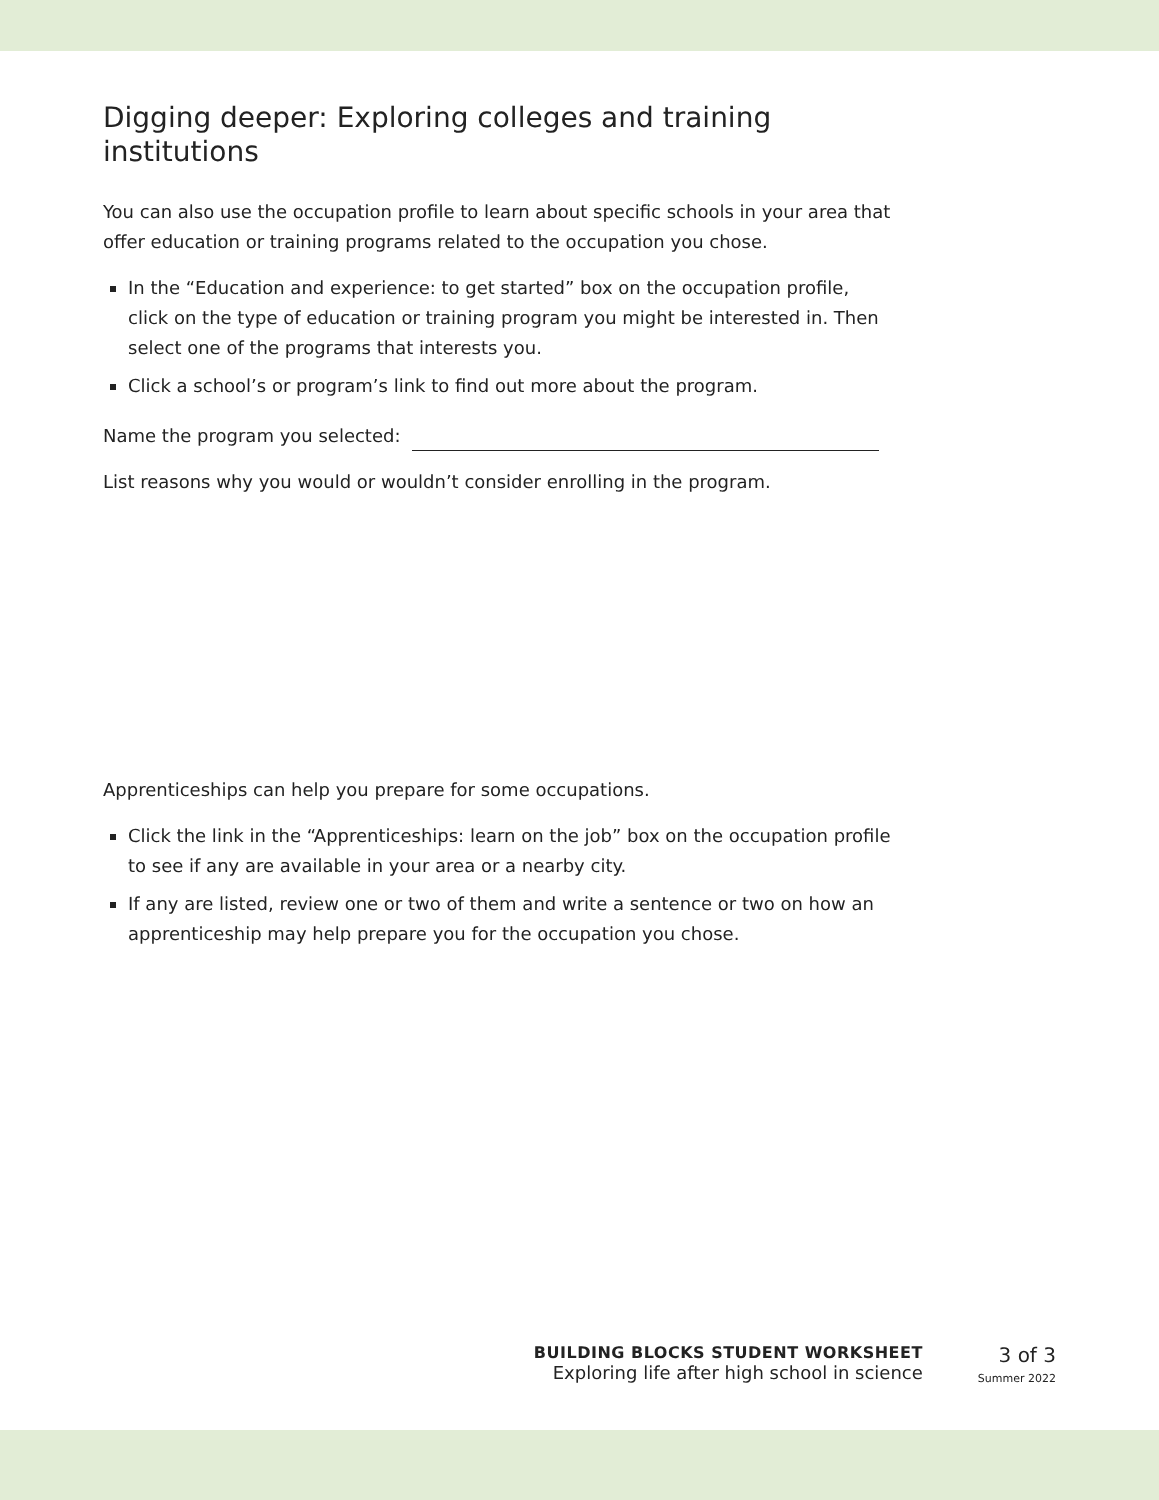Digging deeper: Exploring colleges and training institutions
You can also use the occupation profile to learn about specific schools in your area that offer education or training programs related to the occupation you chose.
In the “Education and experience: to get started” box on the occupation profile, click on the type of education or training program you might be interested in. Then select one of the programs that interests you.
Click a school’s or program’s link to find out more about the program.
Name the program you selected:
List reasons why you would or wouldn’t consider enrolling in the program.
Apprenticeships can help you prepare for some occupations.
Click the link in the “Apprenticeships: learn on the job” box on the occupation profile to see if any are available in your area or a nearby city.
If any are listed, review one or two of them and write a sentence or two on how an apprenticeship may help prepare you for the occupation you chose.
BUILDING BLOCKS STUDENT WORKSHEET
Exploring life after high school in science
3 of 3
Summer 2022